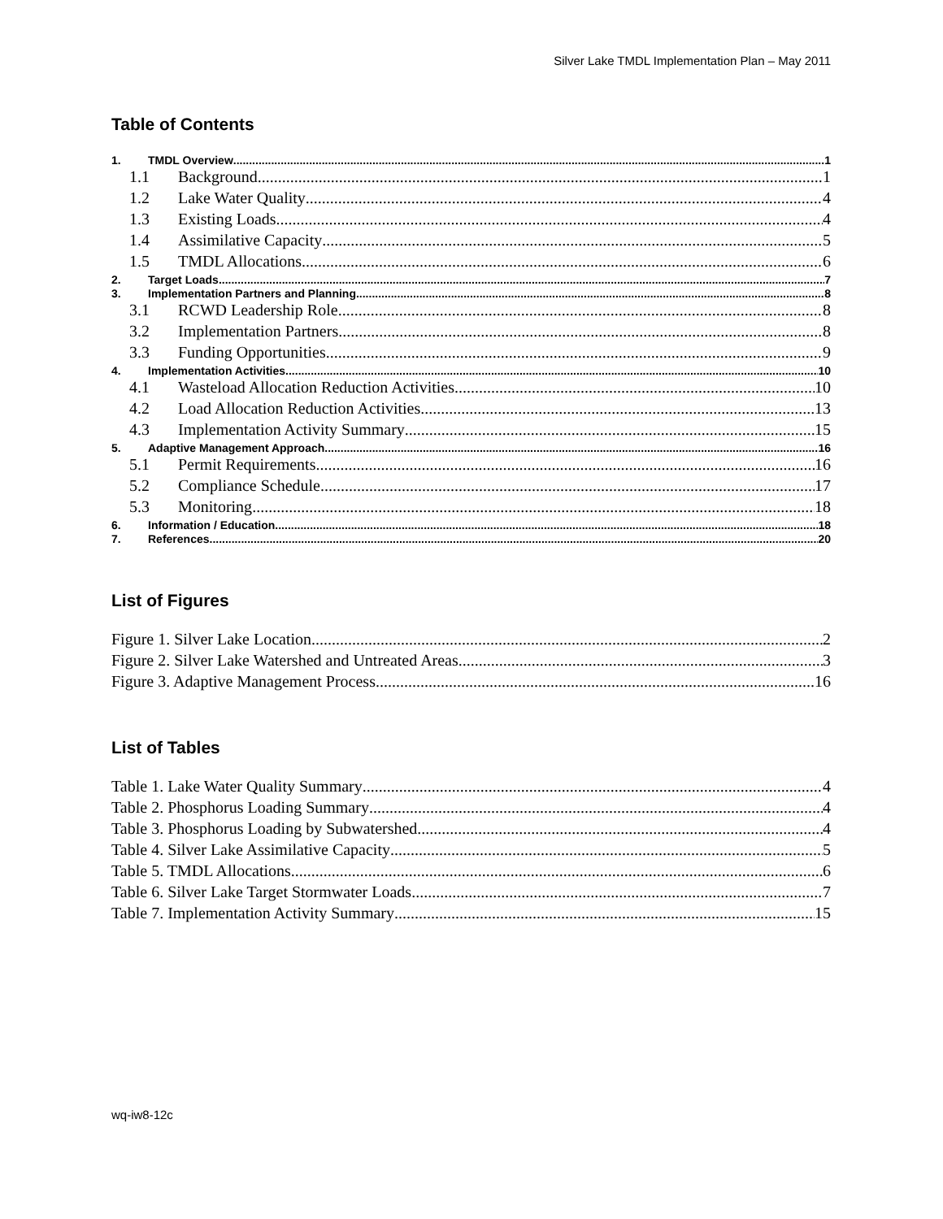Silver Lake TMDL Implementation Plan – May 2011
Table of Contents
1. TMDL Overview 1
1.1 Background 1
1.2 Lake Water Quality 4
1.3 Existing Loads 4
1.4 Assimilative Capacity 5
1.5 TMDL Allocations 6
2. Target Loads 7
3. Implementation Partners and Planning 8
3.1 RCWD Leadership Role 8
3.2 Implementation Partners 8
3.3 Funding Opportunities 9
4. Implementation Activities 10
4.1 Wasteload Allocation Reduction Activities 10
4.2 Load Allocation Reduction Activities 13
4.3 Implementation Activity Summary 15
5. Adaptive Management Approach 16
5.1 Permit Requirements 16
5.2 Compliance Schedule 17
5.3 Monitoring 18
6. Information / Education 18
7. References 20
List of Figures
Figure 1. Silver Lake Location 2
Figure 2. Silver Lake Watershed and Untreated Areas 3
Figure 3. Adaptive Management Process 16
List of Tables
Table 1. Lake Water Quality Summary 4
Table 2. Phosphorus Loading Summary 4
Table 3. Phosphorus Loading by Subwatershed 4
Table 4. Silver Lake Assimilative Capacity 5
Table 5. TMDL Allocations 6
Table 6. Silver Lake Target Stormwater Loads 7
Table 7. Implementation Activity Summary 15
wq-iw8-12c